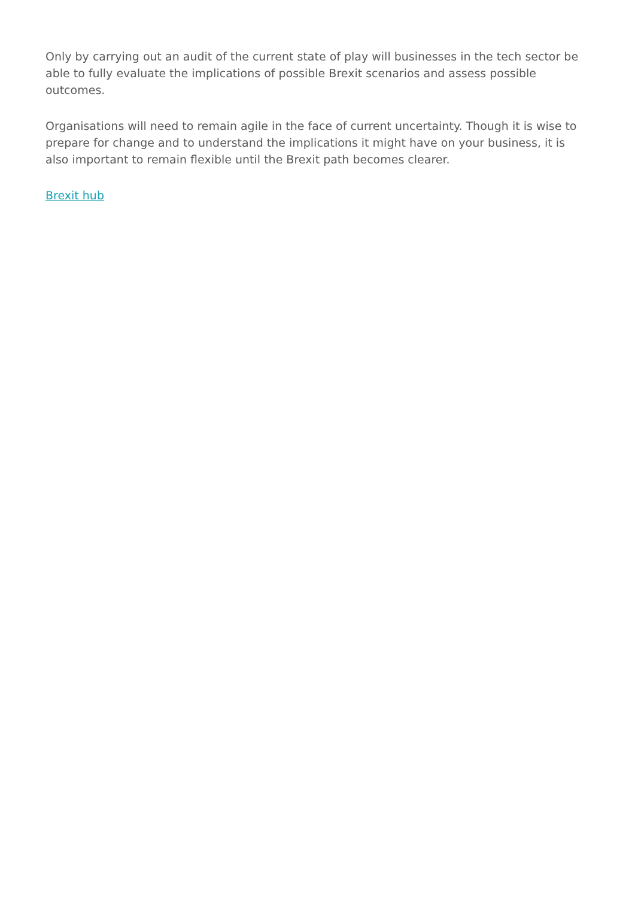Only by carrying out an audit of the current state of play will businesses in the tech sector be able to fully evaluate the implications of possible Brexit scenarios and assess possible outcomes.
Organisations will need to remain agile in the face of current uncertainty. Though it is wise to prepare for change and to understand the implications it might have on your business, it is also important to remain flexible until the Brexit path becomes clearer.
Brexit hub